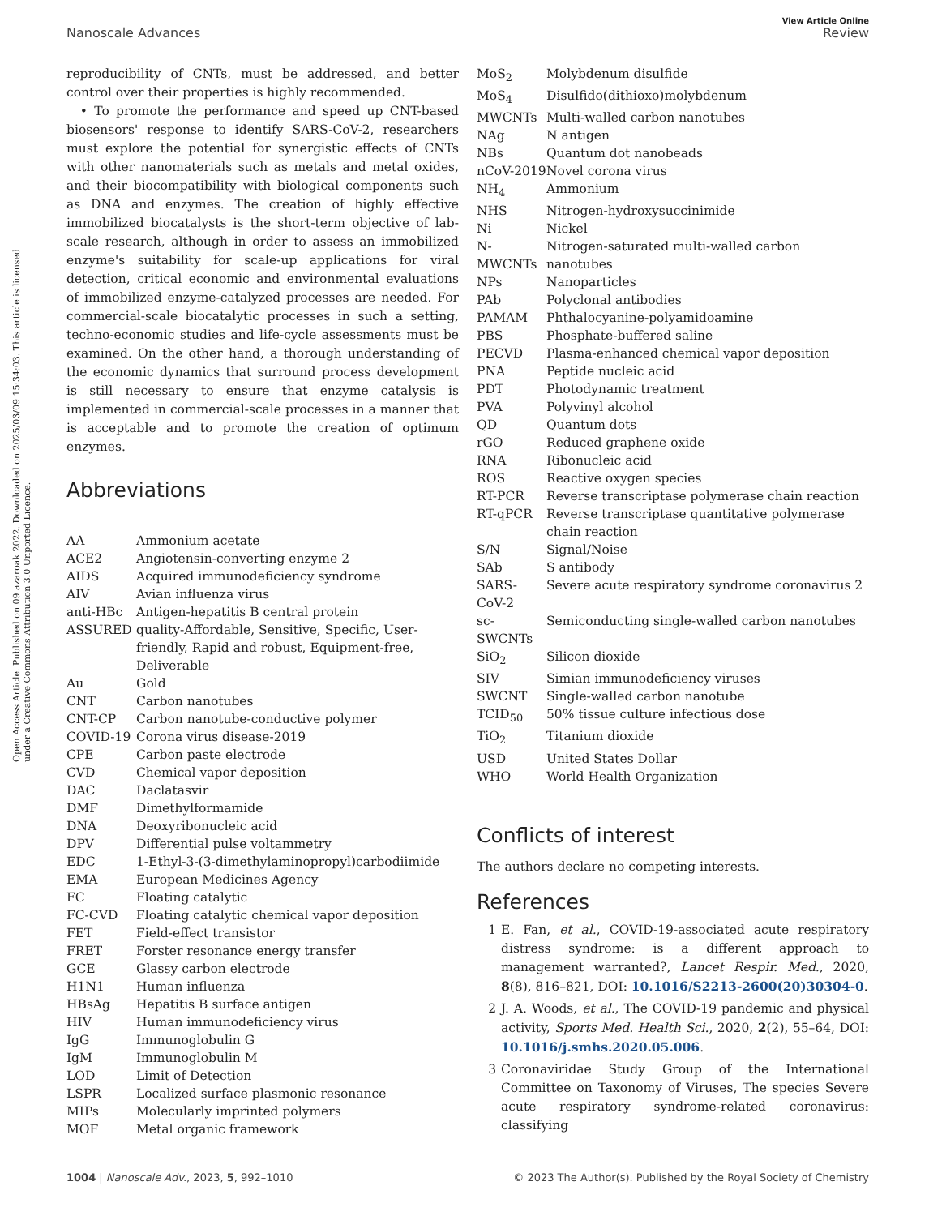Open Access Article. Published on 09 azaroak 2022. Downloaded on 2025/03/09 15:34:03. This article is licensed under a Creative Commons Attribution 3.0 Unported Licence.
Nanoscale Advances
View Article Online
Review
reproducibility of CNTs, must be addressed, and better control over their properties is highly recommended.
• To promote the performance and speed up CNT-based biosensors' response to identify SARS-CoV-2, researchers must explore the potential for synergistic effects of CNTs with other nanomaterials such as metals and metal oxides, and their biocompatibility with biological components such as DNA and enzymes. The creation of highly effective immobilized biocatalysts is the short-term objective of lab-scale research, although in order to assess an immobilized enzyme's suitability for scale-up applications for viral detection, critical economic and environmental evaluations of immobilized enzyme-catalyzed processes are needed. For commercial-scale biocatalytic processes in such a setting, techno-economic studies and life-cycle assessments must be examined. On the other hand, a thorough understanding of the economic dynamics that surround process development is still necessary to ensure that enzyme catalysis is implemented in commercial-scale processes in a manner that is acceptable and to promote the creation of optimum enzymes.
Abbreviations
| AA | Ammonium acetate |
| ACE2 | Angiotensin-converting enzyme 2 |
| AIDS | Acquired immunodeficiency syndrome |
| AIV | Avian influenza virus |
| anti-HBc | Antigen-hepatitis B central protein |
| ASSURED | quality-Affordable, Sensitive, Specific, User-friendly, Rapid and robust, Equipment-free, Deliverable |
| Au | Gold |
| CNT | Carbon nanotubes |
| CNT-CP | Carbon nanotube-conductive polymer |
| COVID-19 | Corona virus disease-2019 |
| CPE | Carbon paste electrode |
| CVD | Chemical vapor deposition |
| DAC | Daclatasvir |
| DMF | Dimethylformamide |
| DNA | Deoxyribonucleic acid |
| DPV | Differential pulse voltammetry |
| EDC | 1-Ethyl-3-(3-dimethylaminopropyl)carbodiimide |
| EMA | European Medicines Agency |
| FC | Floating catalytic |
| FC-CVD | Floating catalytic chemical vapor deposition |
| FET | Field-effect transistor |
| FRET | Forster resonance energy transfer |
| GCE | Glassy carbon electrode |
| H1N1 | Human influenza |
| HBsAg | Hepatitis B surface antigen |
| HIV | Human immunodeficiency virus |
| IgG | Immunoglobulin G |
| IgM | Immunoglobulin M |
| LOD | Limit of Detection |
| LSPR | Localized surface plasmonic resonance |
| MIPs | Molecularly imprinted polymers |
| MOF | Metal organic framework |
| MoS<sub>2</sub> | Molybdenum disulfide |
| MoS<sub>4</sub> | Disulfido(dithioxo)molybdenum |
| MWCNTs | Multi-walled carbon nanotubes |
| NAg | N antigen |
| NBs | Quantum dot nanobeads |
| nCoV-2019 | Novel corona virus |
| NH<sub>4</sub> | Ammonium |
| NHS | Nitrogen-hydroxysuccinimide |
| Ni | Nickel |
| N-MWCNTs | Nitrogen-saturated multi-walled carbon nanotubes |
| NPs | Nanoparticles |
| PAb | Polyclonal antibodies |
| PAMAM | Phthalocyanine-polyamidoamine |
| PBS | Phosphate-buffered saline |
| PECVD | Plasma-enhanced chemical vapor deposition |
| PNA | Peptide nucleic acid |
| PDT | Photodynamic treatment |
| PVA | Polyvinyl alcohol |
| QD | Quantum dots |
| rGO | Reduced graphene oxide |
| RNA | Ribonucleic acid |
| ROS | Reactive oxygen species |
| RT-PCR | Reverse transcriptase polymerase chain reaction |
| RT-qPCR | Reverse transcriptase quantitative polymerase chain reaction |
| S/N | Signal/Noise |
| SAb | S antibody |
| SARS-CoV-2 | Severe acute respiratory syndrome coronavirus 2 |
| sc-SWCNTs | Semiconducting single-walled carbon nanotubes |
| SiO<sub>2</sub> | Silicon dioxide |
| SIV | Simian immunodeficiency viruses |
| SWCNT | Single-walled carbon nanotube |
| TCID<sub>50</sub> | 50% tissue culture infectious dose |
| TiO<sub>2</sub> | Titanium dioxide |
| USD | United States Dollar |
| WHO | World Health Organization |
Conflicts of interest
The authors declare no competing interests.
References
1 E. Fan, et al., COVID-19-associated acute respiratory distress syndrome: is a different approach to management warranted?, Lancet Respir. Med., 2020, 8(8), 816–821, DOI: 10.1016/S2213-2600(20)30304-0.
2 J. A. Woods, et al., The COVID-19 pandemic and physical activity, Sports Med. Health Sci., 2020, 2(2), 55–64, DOI: 10.1016/j.smhs.2020.05.006.
3 Coronaviridae Study Group of the International Committee on Taxonomy of Viruses, The species Severe acute respiratory syndrome-related coronavirus: classifying
1004 | Nanoscale Adv., 2023, 5, 992–1010 © 2023 The Author(s). Published by the Royal Society of Chemistry